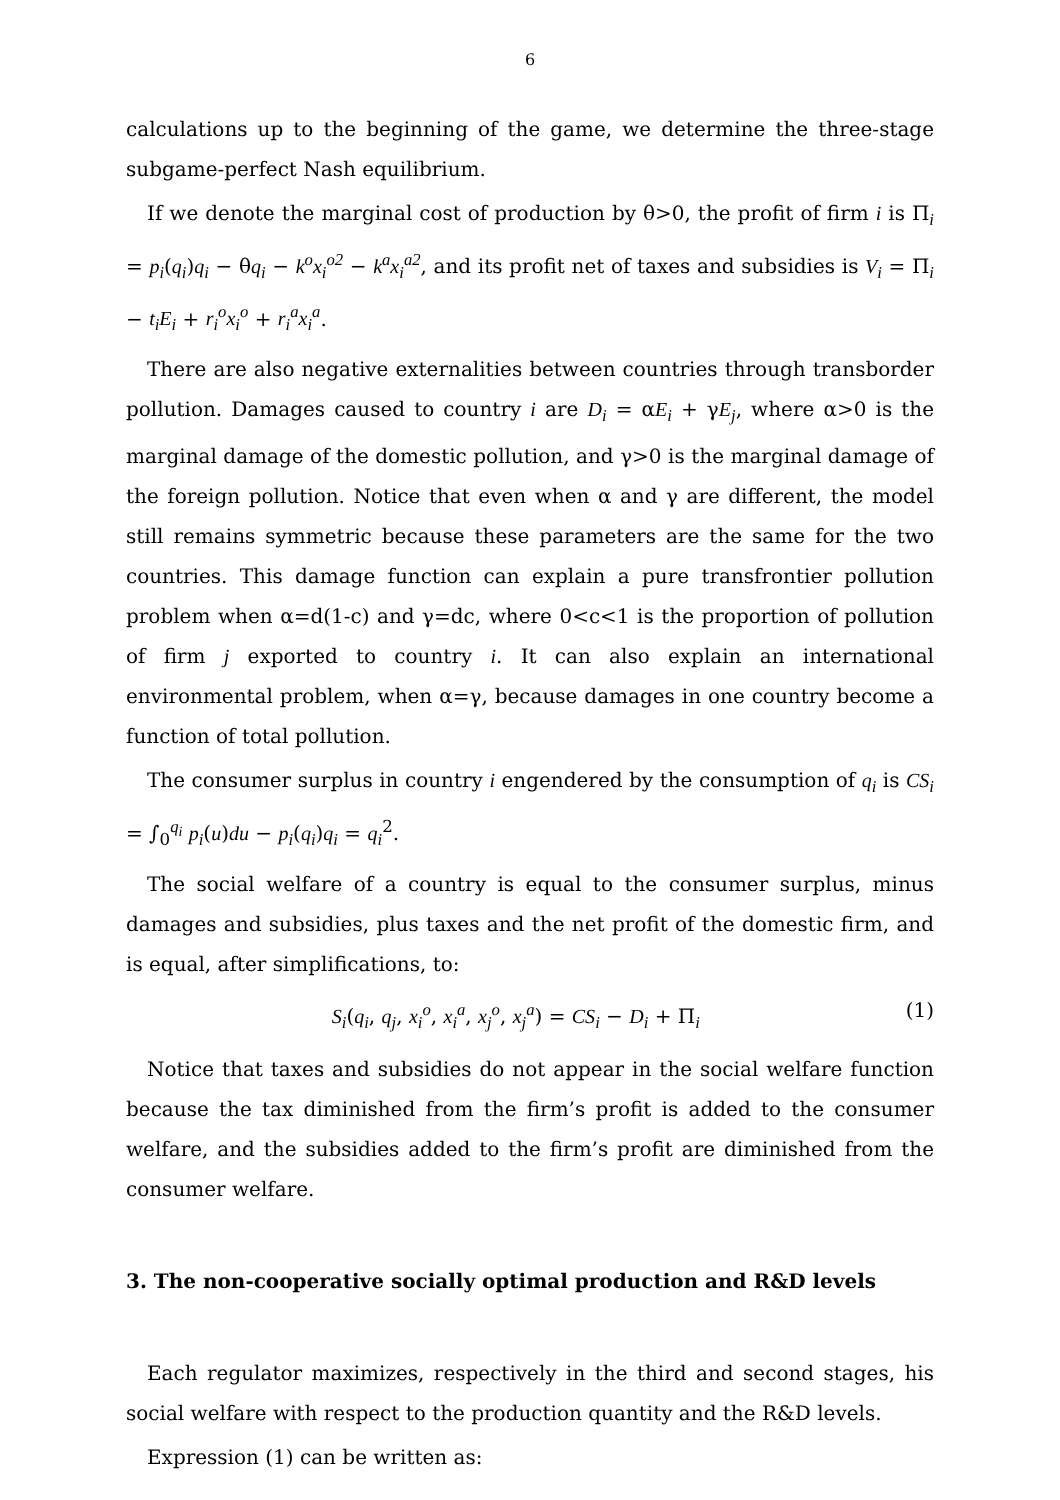6
calculations up to the beginning of the game, we determine the three-stage subgame-perfect Nash equilibrium.
If we denote the marginal cost of production by θ>0, the profit of firm i is Π<sub>i</sub> = p<sub>i</sub>(q<sub>i</sub>)q<sub>i</sub> − θq<sub>i</sub> − k<sup>o</sup>x<sub>i</sub><sup>o2</sup> − k<sup>a</sup>x<sub>i</sub><sup>a2</sup>, and its profit net of taxes and subsidies is V<sub>i</sub> = Π<sub>i</sub> − t<sub>i</sub>E<sub>i</sub> + r<sub>i</sub><sup>o</sup>x<sub>i</sub><sup>o</sup> + r<sub>i</sub><sup>a</sup>x<sub>i</sub><sup>a</sup>.
There are also negative externalities between countries through transborder pollution. Damages caused to country i are D<sub>i</sub> = αE<sub>i</sub> + γE<sub>j</sub>, where α>0 is the marginal damage of the domestic pollution, and γ>0 is the marginal damage of the foreign pollution. Notice that even when α and γ are different, the model still remains symmetric because these parameters are the same for the two countries. This damage function can explain a pure transfrontier pollution problem when α=d(1-c) and γ=dc, where 0<c<1 is the proportion of pollution of firm j exported to country i. It can also explain an international environmental problem, when α=γ, because damages in one country become a function of total pollution.
The consumer surplus in country i engendered by the consumption of q<sub>i</sub> is CS<sub>i</sub> = ∫<sub>0</sub><sup>q<sub>i</sub></sup> p<sub>i</sub>(u)du − p<sub>i</sub>(q<sub>i</sub>)q<sub>i</sub> = q<sub>i</sub><sup>2</sup>.
The social welfare of a country is equal to the consumer surplus, minus damages and subsidies, plus taxes and the net profit of the domestic firm, and is equal, after simplifications, to:
S<sub>i</sub>(q<sub>i</sub>, q<sub>j</sub>, x<sub>i</sub><sup>o</sup>, x<sub>i</sub><sup>a</sup>, x<sub>j</sub><sup>o</sup>, x<sub>j</sub><sup>a</sup>) = CS<sub>i</sub> − D<sub>i</sub> + Π<sub>i</sub> (1)
Notice that taxes and subsidies do not appear in the social welfare function because the tax diminished from the firm’s profit is added to the consumer welfare, and the subsidies added to the firm’s profit are diminished from the consumer welfare.
3. The non-cooperative socially optimal production and R&D levels
Each regulator maximizes, respectively in the third and second stages, his social welfare with respect to the production quantity and the R&D levels.
Expression (1) can be written as: